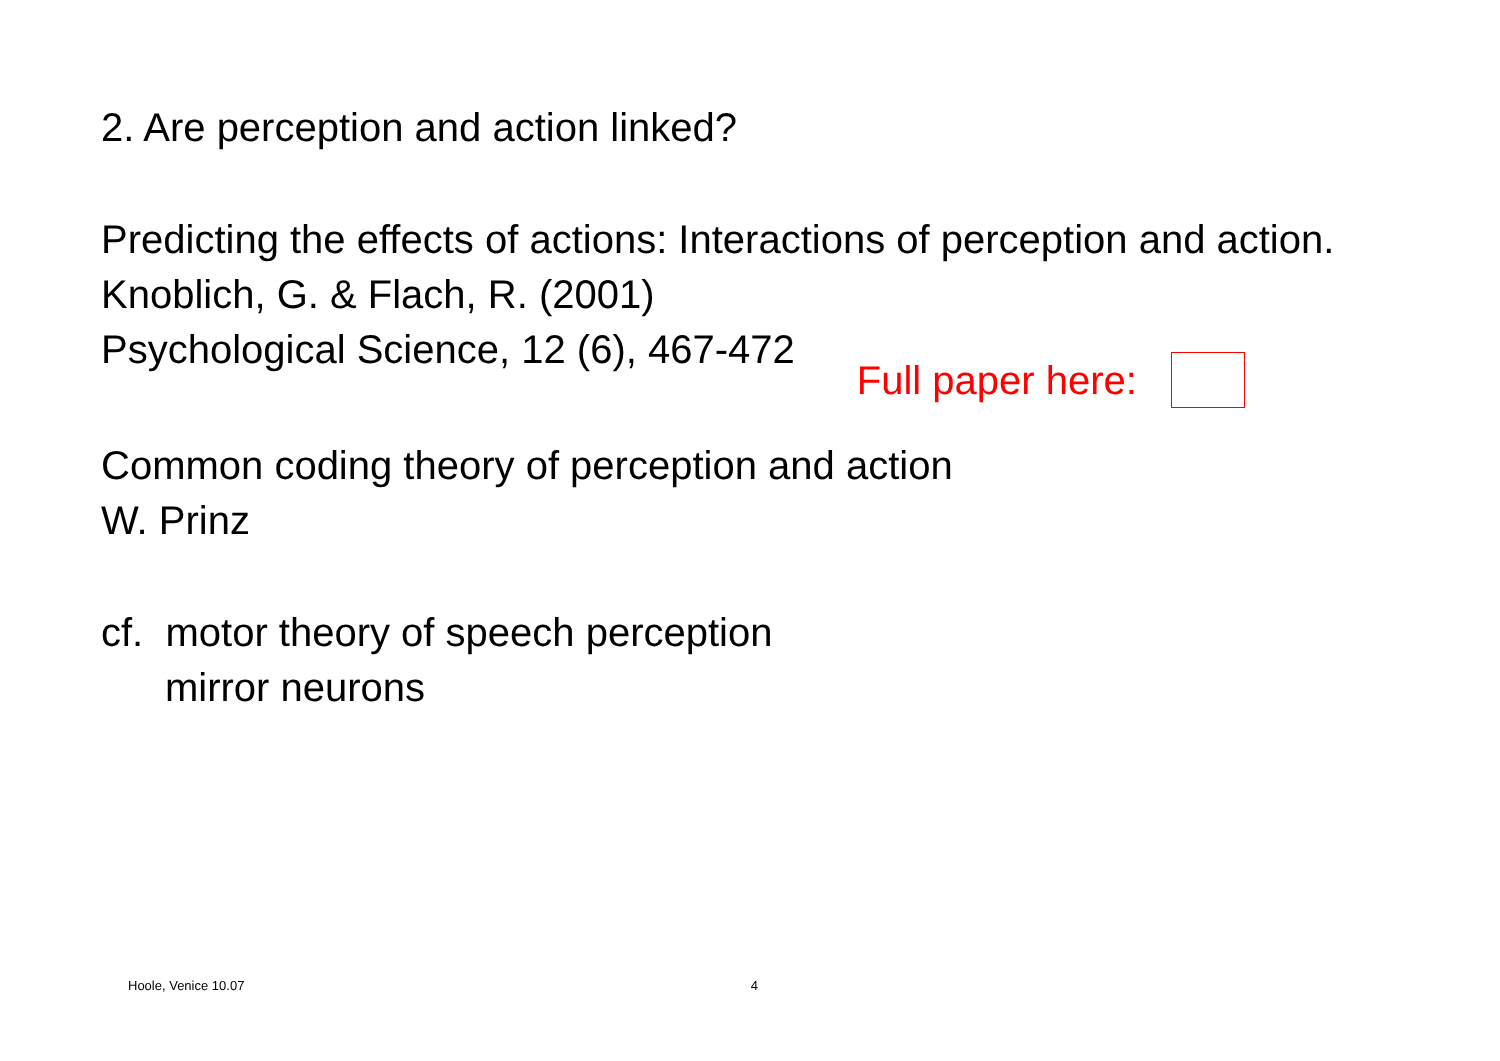2. Are perception and action linked?
Predicting the effects of actions: Interactions of perception and action.
Knoblich, G. & Flach, R. (2001)
Psychological Science, 12 (6), 467-472
Full paper here:
Common coding theory of perception and action
W. Prinz
cf. motor theory of speech perception
mirror neurons
Hoole, Venice 10.07 4